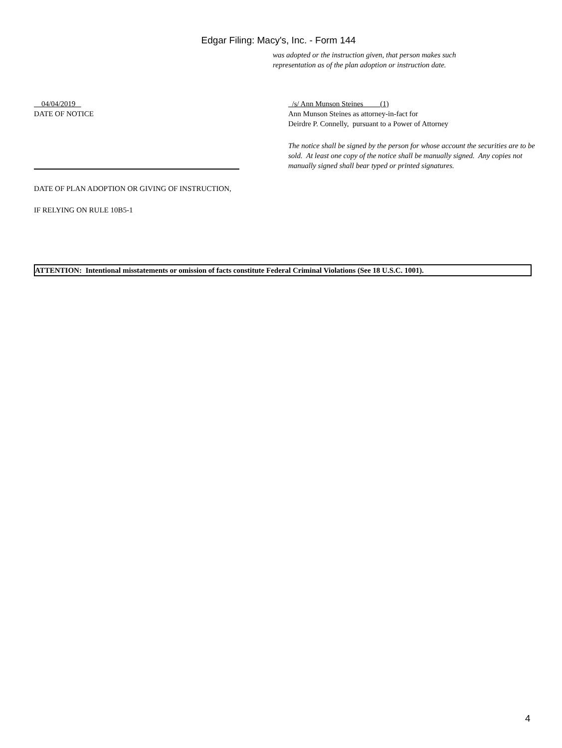Edgar Filing: Macy's, Inc. - Form 144
was adopted or the instruction given, that person makes such
representation as of the plan adoption or instruction date.
04/04/2019
DATE OF NOTICE
DATE OF PLAN ADOPTION OR GIVING OF INSTRUCTION,
IF RELYING ON RULE 10B5-1
/s/ Ann Munson Steines (1)
Ann Munson Steines as attorney-in-fact for
Deirdre P. Connelly, pursuant to a Power of Attorney
The notice shall be signed by the person for whose account the securities are to be sold. At least one copy of the notice shall be manually signed. Any copies not manually signed shall bear typed or printed signatures.
ATTENTION: Intentional misstatements or omission of facts constitute Federal Criminal Violations (See 18 U.S.C. 1001).
4